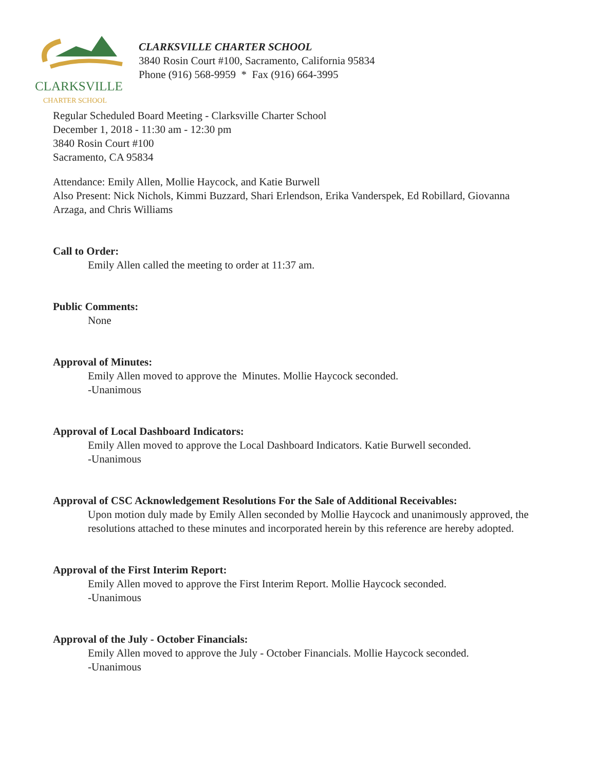CLARKSVILLE
CHARTER SCHOOL
CLARKSVILLE CHARTER SCHOOL
3840 Rosin Court #100, Sacramento, California 95834
Phone (916) 568-9959 * Fax (916) 664-3995
Regular Scheduled Board Meeting - Clarksville Charter School
December 1, 2018 - 11:30 am - 12:30 pm
3840 Rosin Court #100
Sacramento, CA 95834
Attendance: Emily Allen, Mollie Haycock, and Katie Burwell
Also Present: Nick Nichols, Kimmi Buzzard, Shari Erlendson, Erika Vanderspek, Ed Robillard, Giovanna Arzaga, and Chris Williams
Call to Order:
Emily Allen called the meeting to order at 11:37 am.
Public Comments:
None
Approval of Minutes:
Emily Allen moved to approve the Minutes. Mollie Haycock seconded.
-Unanimous
Approval of Local Dashboard Indicators:
Emily Allen moved to approve the Local Dashboard Indicators. Katie Burwell seconded.
-Unanimous
Approval of CSC Acknowledgement Resolutions For the Sale of Additional Receivables:
Upon motion duly made by Emily Allen seconded by Mollie Haycock and unanimously approved, the resolutions attached to these minutes and incorporated herein by this reference are hereby adopted.
Approval of the First Interim Report:
Emily Allen moved to approve the First Interim Report. Mollie Haycock seconded.
-Unanimous
Approval of the July - October Financials:
Emily Allen moved to approve the July - October Financials. Mollie Haycock seconded.
-Unanimous